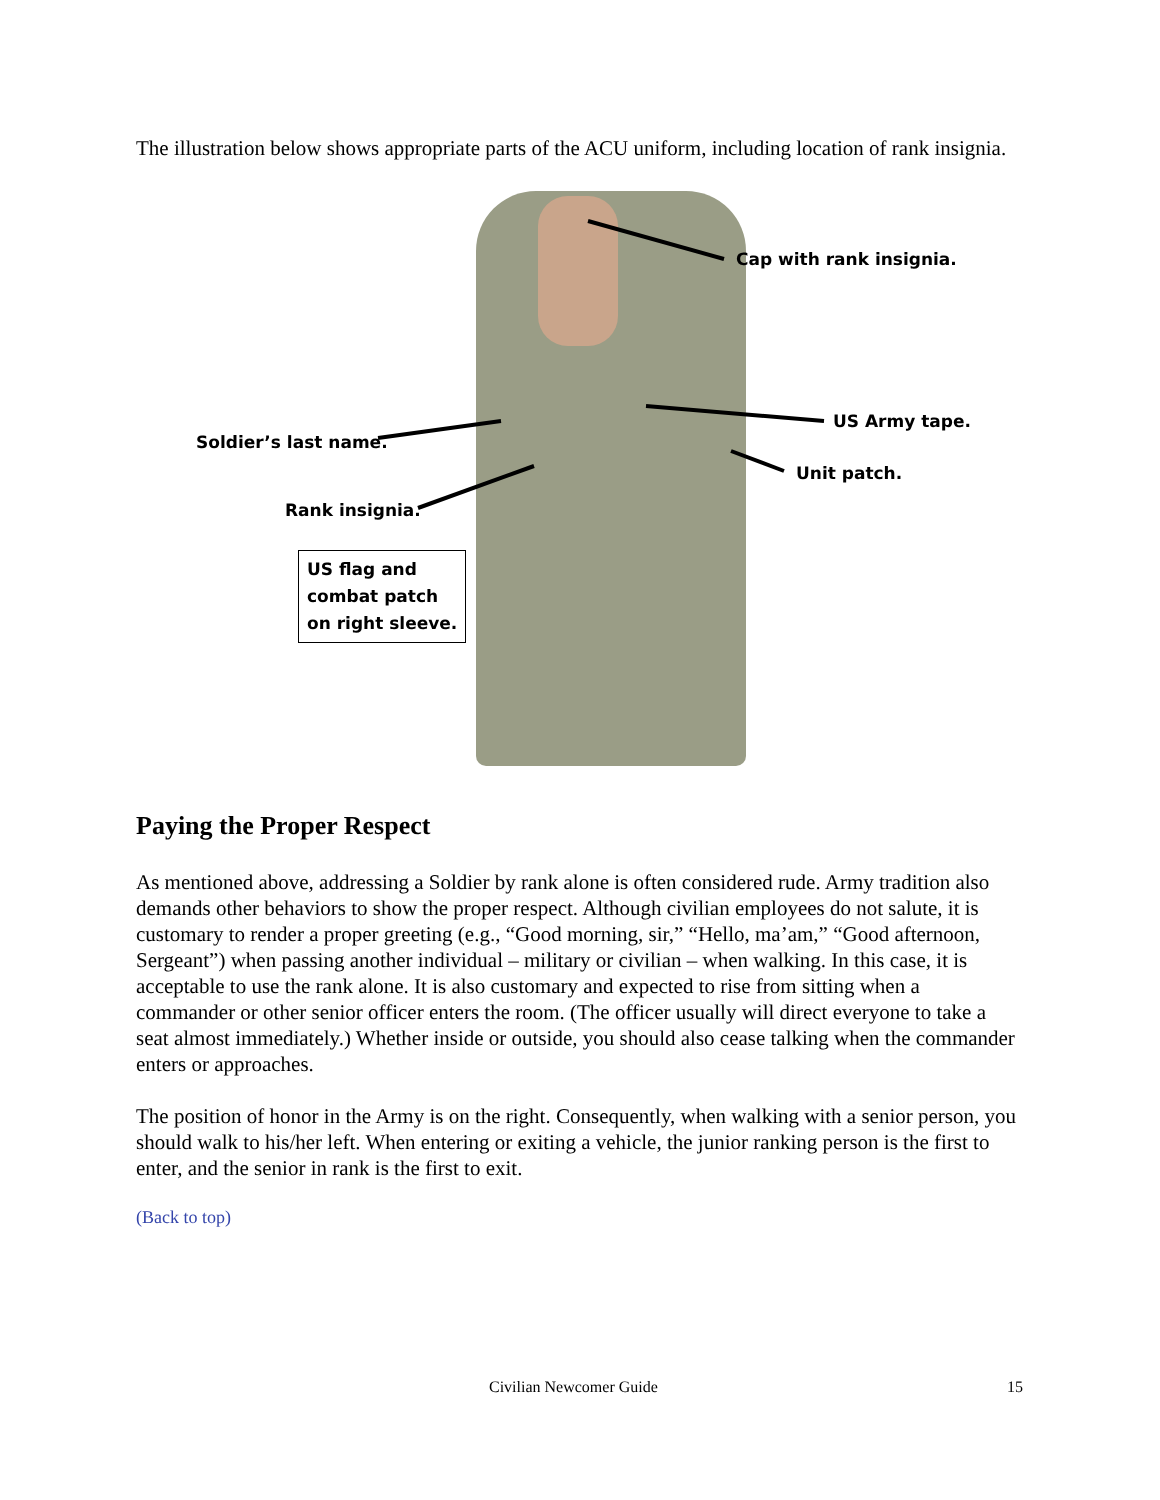The illustration below shows appropriate parts of the ACU uniform, including location of rank insignia.
Cap with rank insignia.
US Army tape.
Soldier’s last name.
Unit patch.
Rank insignia.
US flag and
combat patch
on right sleeve.
Paying the Proper Respect
As mentioned above, addressing a Soldier by rank alone is often considered rude. Army tradition also demands other behaviors to show the proper respect. Although civilian employees do not salute, it is customary to render a proper greeting (e.g., “Good morning, sir,” “Hello, ma’am,” “Good afternoon, Sergeant”) when passing another individual – military or civilian – when walking. In this case, it is acceptable to use the rank alone. It is also customary and expected to rise from sitting when a commander or other senior officer enters the room. (The officer usually will direct everyone to take a seat almost immediately.) Whether inside or outside, you should also cease talking when the commander enters or approaches.
The position of honor in the Army is on the right. Consequently, when walking with a senior person, you should walk to his/her left. When entering or exiting a vehicle, the junior ranking person is the first to enter, and the senior in rank is the first to exit.
(Back to top)
Civilian Newcomer Guide 15